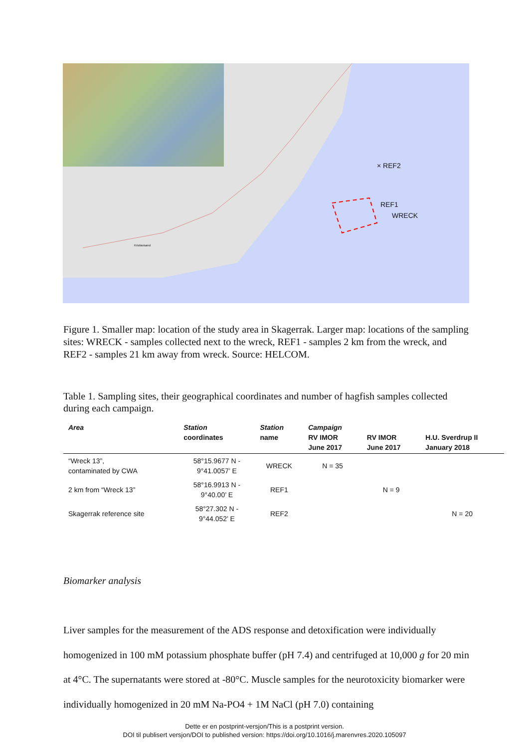× REF2
REF1
WRECK
Kristiansand
Figure 1. Smaller map: location of the study area in Skagerrak. Larger map: locations of the sampling sites: WRECK - samples collected next to the wreck, REF1 - samples 2 km from the wreck, and REF2 - samples 21 km away from wreck. Source: HELCOM.
Table 1. Sampling sites, their geographical coordinates and number of hagfish samples collected during each campaign.
| Area | Station coordinates | Station name | Campaign RV IMOR June 2017 | RV IMOR June 2017 | H.U. Sverdrup II January 2018 |
| --- | --- | --- | --- | --- | --- |
| “Wreck 13”, contaminated by CWA | 58°15.9677 N - 9°41.0057’ E | WRECK | N = 35 | | |
| 2 km from “Wreck 13” | 58°16.9913 N - 9°40.00’ E | REF1 | | N = 9 | |
| Skagerrak reference site | 58°27.302 N - 9°44.052’ E | REF2 | | | N = 20 |
Biomarker analysis
Liver samples for the measurement of the ADS response and detoxification were individually homogenized in 100 mM potassium phosphate buffer (pH 7.4) and centrifuged at 10,000 g for 20 min at 4°C. The supernatants were stored at -80°C. Muscle samples for the neurotoxicity biomarker were individually homogenized in 20 mM Na-PO4 + 1M NaCl (pH 7.0) containing
Dette er en postprint-versjon/This is a postprint version.
DOI til publisert versjon/DOI to published version: https://doi.org/10.1016/j.marenvres.2020.105097